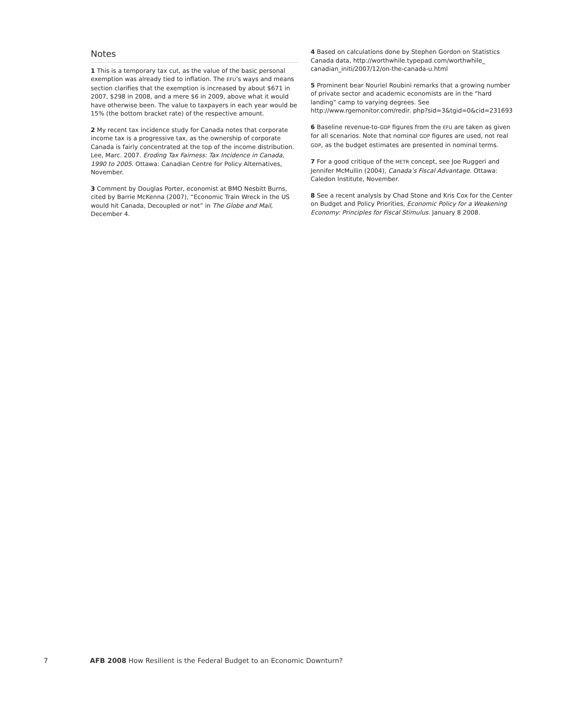Notes
1 This is a temporary tax cut, as the value of the basic personal exemption was already tied to inflation. The EFU’s ways and means section clarifies that the exemption is increased by about $671 in 2007, $298 in 2008, and a mere $6 in 2009, above what it would have otherwise been. The value to taxpayers in each year would be 15% (the bottom bracket rate) of the respective amount.
2 My recent tax incidence study for Canada notes that corporate income tax is a progressive tax, as the ownership of corporate Canada is fairly concentrated at the top of the income distribution. Lee, Marc. 2007. Eroding Tax Fairness: Tax Incidence in Canada, 1990 to 2005. Ottawa: Canadian Centre for Policy Alternatives, November.
3 Comment by Douglas Porter, economist at BMO Nesbitt Burns, cited by Barrie McKenna (2007), “Economic Train Wreck in the US would hit Canada, Decoupled or not” in The Globe and Mail, December 4.
4 Based on calculations done by Stephen Gordon on Statistics Canada data, http://worthwhile.typepad.com/worthwhile_ canadian_initi/2007/12/on-the-canada-u.html
5 Prominent bear Nouriel Roubini remarks that a growing number of private sector and academic economists are in the “hard landing” camp to varying degrees. See http://www.rgemonitor.com/redir. php?sid=3&tgid=0&cid=231693
6 Baseline revenue-to-GDP figures from the EFU are taken as given for all scenarios. Note that nominal GDP figures are used, not real GDP, as the budget estimates are presented in nominal terms.
7 For a good critique of the METR concept, see Joe Ruggeri and Jennifer McMullin (2004), Canada’s Fiscal Advantage. Ottawa: Caledon Institute, November.
8 See a recent analysis by Chad Stone and Kris Cox for the Center on Budget and Policy Priorities, Economic Policy for a Weakening Economy: Principles for Fiscal Stimulus. January 8 2008.
7 AFB 2008 How Resilient is the Federal Budget to an Economic Downturn?